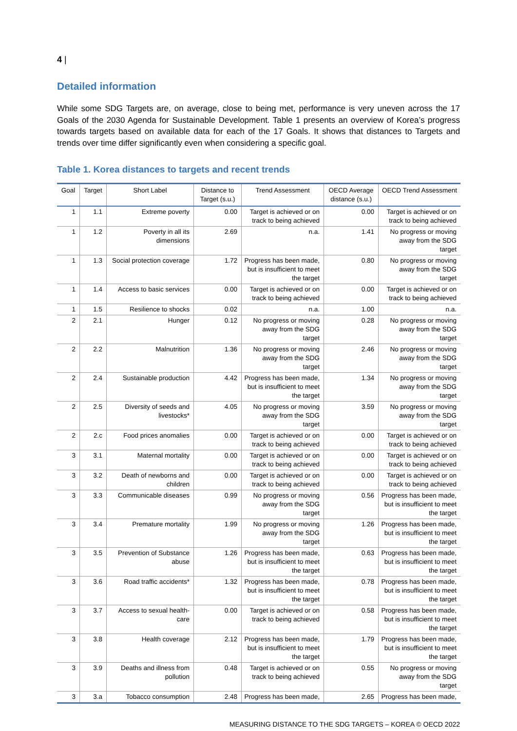4 |
Detailed information
While some SDG Targets are, on average, close to being met, performance is very uneven across the 17 Goals of the 2030 Agenda for Sustainable Development. Table 1 presents an overview of Korea’s progress towards targets based on available data for each of the 17 Goals. It shows that distances to Targets and trends over time differ significantly even when considering a specific goal.
Table 1. Korea distances to targets and recent trends
| Goal | Target | Short Label | Distance to Target (s.u.) | Trend Assessment | OECD Average distance (s.u.) | OECD Trend Assessment |
| --- | --- | --- | --- | --- | --- | --- |
| 1 | 1.1 | Extreme poverty | 0.00 | Target is achieved or on track to being achieved | 0.00 | Target is achieved or on track to being achieved |
| 1 | 1.2 | Poverty in all its dimensions | 2.69 | n.a. | 1.41 | No progress or moving away from the SDG target |
| 1 | 1.3 | Social protection coverage | 1.72 | Progress has been made, but is insufficient to meet the target | 0.80 | No progress or moving away from the SDG target |
| 1 | 1.4 | Access to basic services | 0.00 | Target is achieved or on track to being achieved | 0.00 | Target is achieved or on track to being achieved |
| 1 | 1.5 | Resilience to shocks | 0.02 | n.a. | 1.00 | n.a. |
| 2 | 2.1 | Hunger | 0.12 | No progress or moving away from the SDG target | 0.28 | No progress or moving away from the SDG target |
| 2 | 2.2 | Malnutrition | 1.36 | No progress or moving away from the SDG target | 2.46 | No progress or moving away from the SDG target |
| 2 | 2.4 | Sustainable production | 4.42 | Progress has been made, but is insufficient to meet the target | 1.34 | No progress or moving away from the SDG target |
| 2 | 2.5 | Diversity of seeds and livestocks* | 4.05 | No progress or moving away from the SDG target | 3.59 | No progress or moving away from the SDG target |
| 2 | 2.c | Food prices anomalies | 0.00 | Target is achieved or on track to being achieved | 0.00 | Target is achieved or on track to being achieved |
| 3 | 3.1 | Maternal mortality | 0.00 | Target is achieved or on track to being achieved | 0.00 | Target is achieved or on track to being achieved |
| 3 | 3.2 | Death of newborns and children | 0.00 | Target is achieved or on track to being achieved | 0.00 | Target is achieved or on track to being achieved |
| 3 | 3.3 | Communicable diseases | 0.99 | No progress or moving away from the SDG target | 0.56 | Progress has been made, but is insufficient to meet the target |
| 3 | 3.4 | Premature mortality | 1.99 | No progress or moving away from the SDG target | 1.26 | Progress has been made, but is insufficient to meet the target |
| 3 | 3.5 | Prevention of Substance abuse | 1.26 | Progress has been made, but is insufficient to meet the target | 0.63 | Progress has been made, but is insufficient to meet the target |
| 3 | 3.6 | Road traffic accidents* | 1.32 | Progress has been made, but is insufficient to meet the target | 0.78 | Progress has been made, but is insufficient to meet the target |
| 3 | 3.7 | Access to sexual health-care | 0.00 | Target is achieved or on track to being achieved | 0.58 | Progress has been made, but is insufficient to meet the target |
| 3 | 3.8 | Health coverage | 2.12 | Progress has been made, but is insufficient to meet the target | 1.79 | Progress has been made, but is insufficient to meet the target |
| 3 | 3.9 | Deaths and illness from pollution | 0.48 | Target is achieved or on track to being achieved | 0.55 | No progress or moving away from the SDG target |
| 3 | 3.a | Tobacco consumption | 2.48 | Progress has been made, | 2.65 | Progress has been made, |
MEASURING DISTANCE TO THE SDG TARGETS – KOREA © OECD 2022